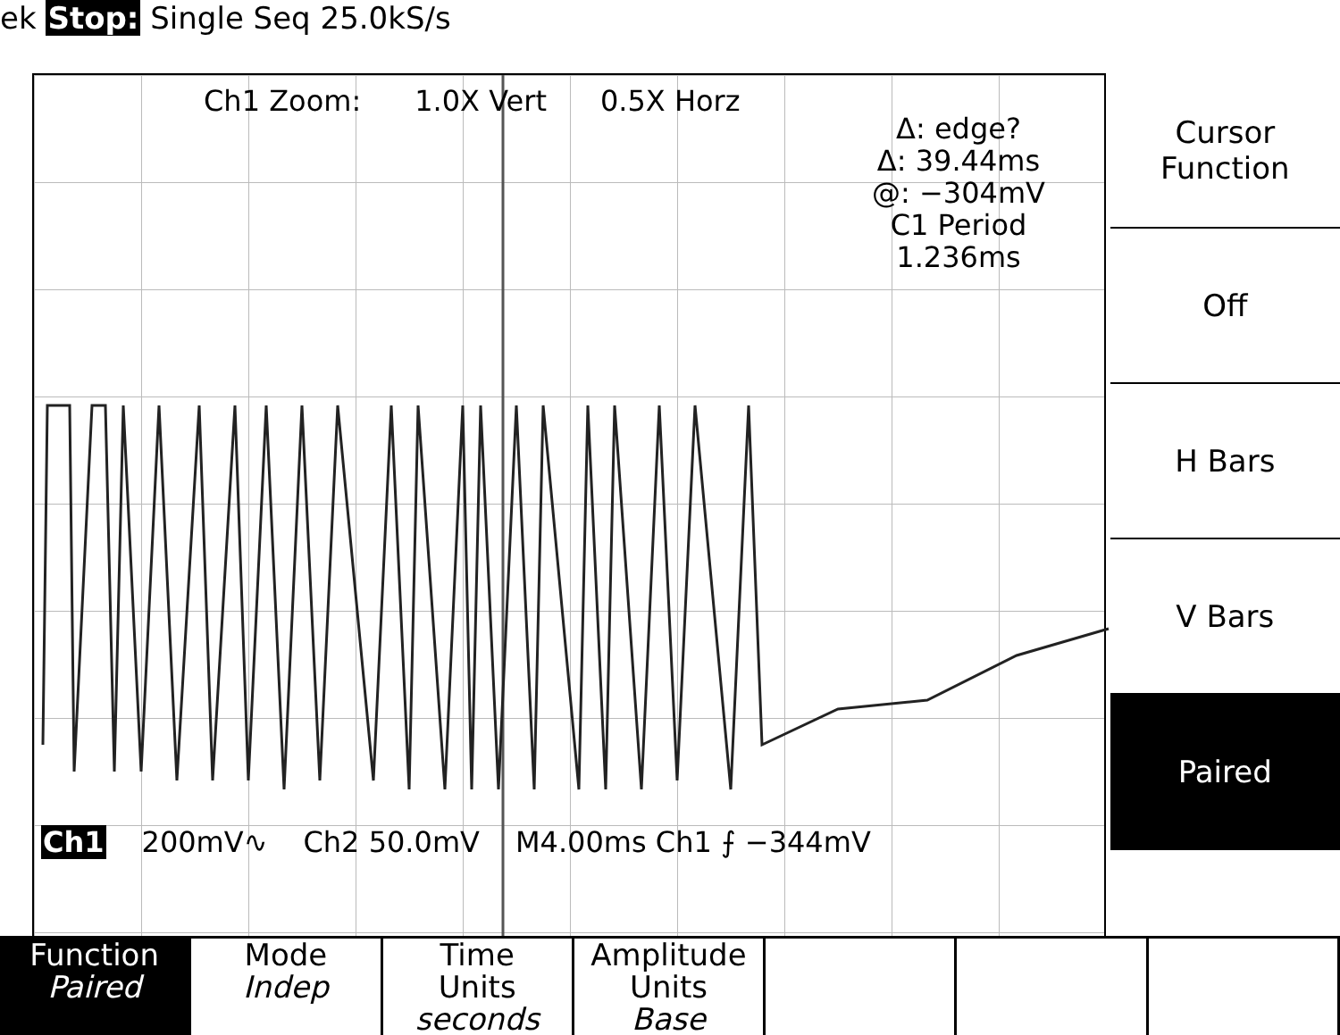ek Stop: Single Seq 25.0kS/s
Ch1 Zoom: 1.0X Vert 0.5X Horz
Δ: edge?
Δ: 39.44ms
@: −304mV
C1 Period
1.236ms
Ch1 200mV∿ Ch2 50.0mV M4.00ms Ch1 ⨍ −344mV
Cursor
Function
Off
H Bars
V Bars
Paired
Function
Paired
Mode
Indep
Time
Units
seconds
Amplitude
Units
Base